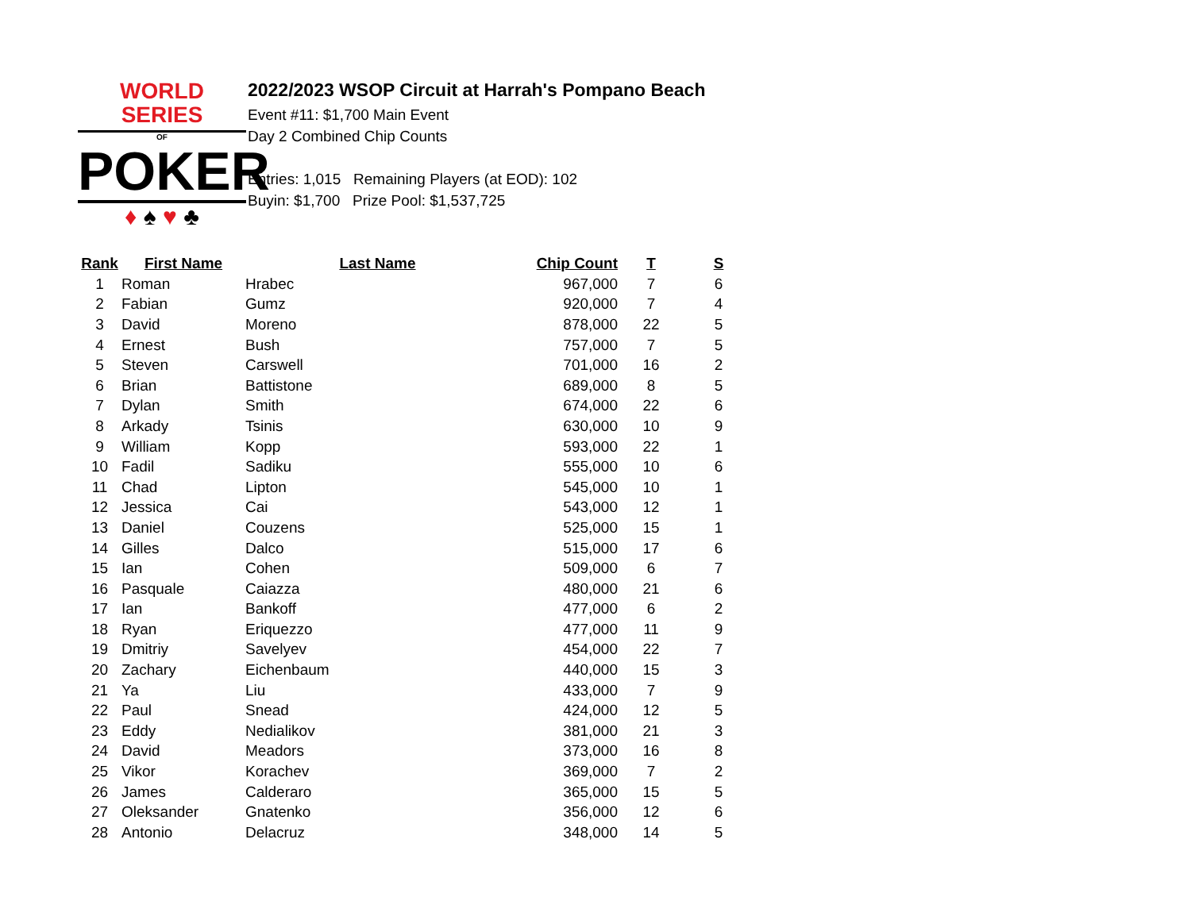WORLD SERIES
OF
POKER
♦ ♠ ♥ ♣
2022/2023 WSOP Circuit at Harrah's Pompano Beach
Event #11: $1,700 Main Event
Day 2 Combined Chip Counts
Entries: 1,015 Remaining Players (at EOD): 102
Buyin: $1,700 Prize Pool: $1,537,725
| Rank | First Name | Last Name | Chip Count | T | S |
| --- | --- | --- | --- | --- | --- |
| 1 | Roman | Hrabec | 967,000 | 7 | 6 |
| 2 | Fabian | Gumz | 920,000 | 7 | 4 |
| 3 | David | Moreno | 878,000 | 22 | 5 |
| 4 | Ernest | Bush | 757,000 | 7 | 5 |
| 5 | Steven | Carswell | 701,000 | 16 | 2 |
| 6 | Brian | Battistone | 689,000 | 8 | 5 |
| 7 | Dylan | Smith | 674,000 | 22 | 6 |
| 8 | Arkady | Tsinis | 630,000 | 10 | 9 |
| 9 | William | Kopp | 593,000 | 22 | 1 |
| 10 | Fadil | Sadiku | 555,000 | 10 | 6 |
| 11 | Chad | Lipton | 545,000 | 10 | 1 |
| 12 | Jessica | Cai | 543,000 | 12 | 1 |
| 13 | Daniel | Couzens | 525,000 | 15 | 1 |
| 14 | Gilles | Dalco | 515,000 | 17 | 6 |
| 15 | Ian | Cohen | 509,000 | 6 | 7 |
| 16 | Pasquale | Caiazza | 480,000 | 21 | 6 |
| 17 | Ian | Bankoff | 477,000 | 6 | 2 |
| 18 | Ryan | Eriquezzo | 477,000 | 11 | 9 |
| 19 | Dmitriy | Savelyev | 454,000 | 22 | 7 |
| 20 | Zachary | Eichenbaum | 440,000 | 15 | 3 |
| 21 | Ya | Liu | 433,000 | 7 | 9 |
| 22 | Paul | Snead | 424,000 | 12 | 5 |
| 23 | Eddy | Nedialikov | 381,000 | 21 | 3 |
| 24 | David | Meadors | 373,000 | 16 | 8 |
| 25 | Vikor | Korachev | 369,000 | 7 | 2 |
| 26 | James | Calderaro | 365,000 | 15 | 5 |
| 27 | Oleksander | Gnatenko | 356,000 | 12 | 6 |
| 28 | Antonio | Delacruz | 348,000 | 14 | 5 |